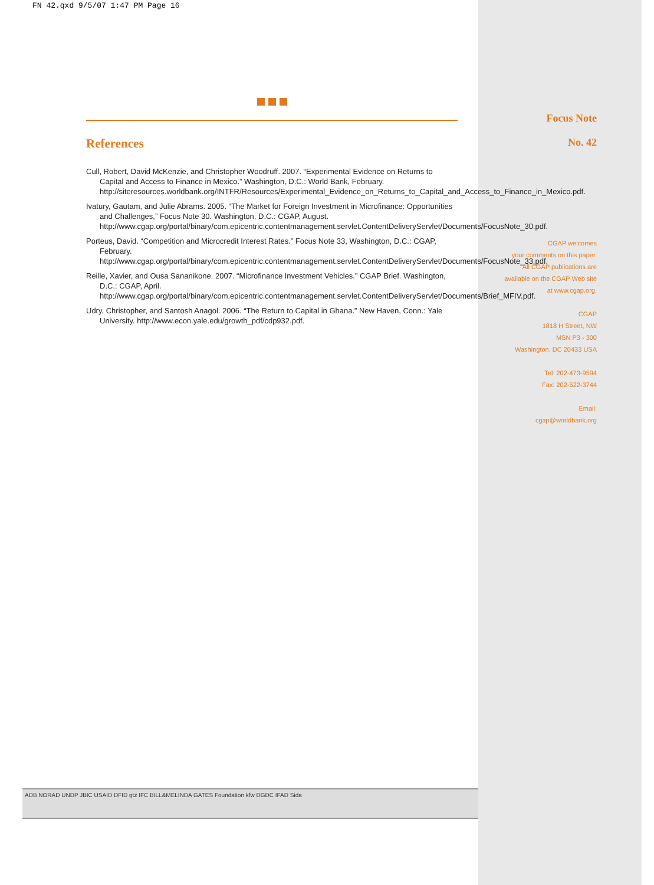FN 42.qxd 9/5/07 1:47 PM Page 16
References
Cull, Robert, David McKenzie, and Christopher Woodruff. 2007. “Experimental Evidence on Returns to Capital and Access to Finance in Mexico.” Washington, D.C.: World Bank, February. http://siteresources.worldbank.org/INTFR/Resources/Experimental_Evidence_on_Returns_to_Capital_and_Access_to_Finance_in_Mexico.pdf.
Ivatury, Gautam, and Julie Abrams. 2005. “The Market for Foreign Investment in Microfinance: Opportunities and Challenges,” Focus Note 30. Washington, D.C.: CGAP, August. http://www.cgap.org/portal/binary/com.epicentric.contentmanagement.servlet.ContentDeliveryServlet/Documents/FocusNote_30.pdf.
Porteus, David. “Competition and Microcredit Interest Rates.” Focus Note 33, Washington, D.C.: CGAP, February. http://www.cgap.org/portal/binary/com.epicentric.contentmanagement.servlet.ContentDeliveryServlet/Documents/FocusNote_33.pdf.
Reille, Xavier, and Ousa Sananikone. 2007. “Microfinance Investment Vehicles.” CGAP Brief. Washington, D.C.: CGAP, April.
http://www.cgap.org/portal/binary/com.epicentric.contentmanagement.servlet.ContentDeliveryServlet/Documents/Brief_MFIV.pdf.
Udry, Christopher, and Santosh Anagol. 2006. “The Return to Capital in Ghana.” New Haven, Conn.: Yale University. http://www.econ.yale.edu/growth_pdf/cdp932.pdf.
Focus Note
No. 42
CGAP welcomes
your comments on this paper.
All CGAP publications are
available on the CGAP Web site
at www.cgap.org.
CGAP
1818 H Street, NW
MSN P3 - 300
Washington, DC 20433 USA
Tel: 202-473-9594
Fax: 202-522-3744
Email:
cgap@worldbank.org
ADB NORAD UNDP JBIC USAID DFID gtz IFC BILL&MELINDA GATES Foundation kfw DGDC IFAD Sida